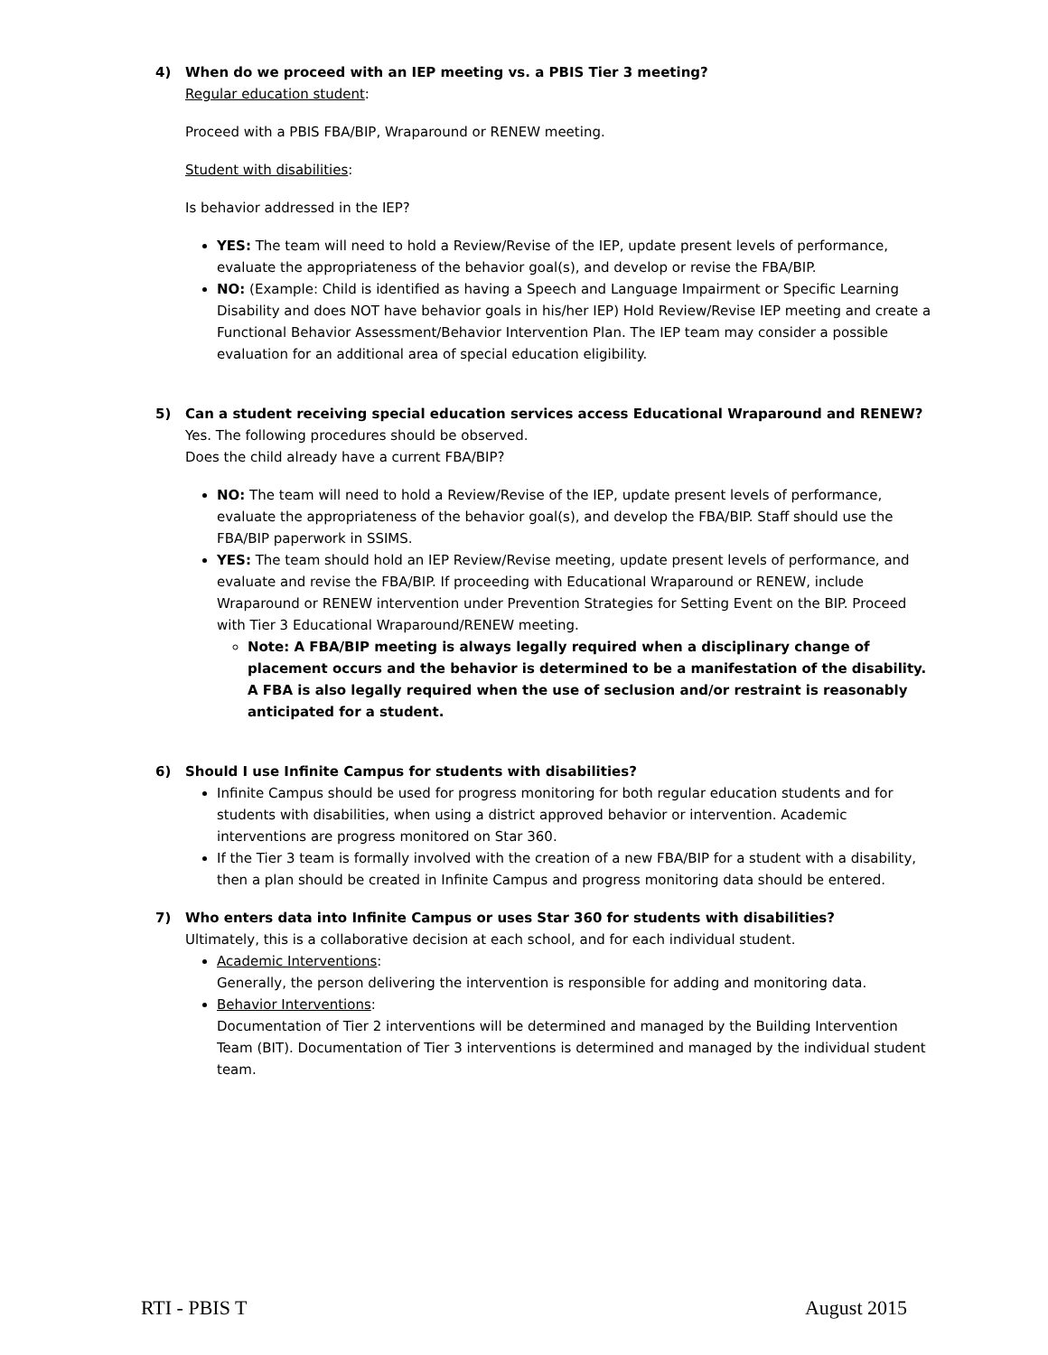4) When do we proceed with an IEP meeting vs. a PBIS Tier 3 meeting?
Regular education student:
Proceed with a PBIS FBA/BIP, Wraparound or RENEW meeting.
Student with disabilities:
Is behavior addressed in the IEP?
YES: The team will need to hold a Review/Revise of the IEP, update present levels of performance, evaluate the appropriateness of the behavior goal(s), and develop or revise the FBA/BIP.
NO: (Example: Child is identified as having a Speech and Language Impairment or Specific Learning Disability and does NOT have behavior goals in his/her IEP) Hold Review/Revise IEP meeting and create a Functional Behavior Assessment/Behavior Intervention Plan. The IEP team may consider a possible evaluation for an additional area of special education eligibility.
5) Can a student receiving special education services access Educational Wraparound and RENEW?
Yes. The following procedures should be observed.
Does the child already have a current FBA/BIP?
NO: The team will need to hold a Review/Revise of the IEP, update present levels of performance, evaluate the appropriateness of the behavior goal(s), and develop the FBA/BIP. Staff should use the FBA/BIP paperwork in SSIMS.
YES: The team should hold an IEP Review/Revise meeting, update present levels of performance, and evaluate and revise the FBA/BIP. If proceeding with Educational Wraparound or RENEW, include Wraparound or RENEW intervention under Prevention Strategies for Setting Event on the BIP. Proceed with Tier 3 Educational Wraparound/RENEW meeting.
Note: A FBA/BIP meeting is always legally required when a disciplinary change of placement occurs and the behavior is determined to be a manifestation of the disability. A FBA is also legally required when the use of seclusion and/or restraint is reasonably anticipated for a student.
6) Should I use Infinite Campus for students with disabilities?
Infinite Campus should be used for progress monitoring for both regular education students and for students with disabilities, when using a district approved behavior or intervention. Academic interventions are progress monitored on Star 360.
If the Tier 3 team is formally involved with the creation of a new FBA/BIP for a student with a disability, then a plan should be created in Infinite Campus and progress monitoring data should be entered.
7) Who enters data into Infinite Campus or uses Star 360 for students with disabilities?
Ultimately, this is a collaborative decision at each school, and for each individual student.
Academic Interventions:
Generally, the person delivering the intervention is responsible for adding and monitoring data.
Behavior Interventions:
Documentation of Tier 2 interventions will be determined and managed by the Building Intervention Team (BIT). Documentation of Tier 3 interventions is determined and managed by the individual student team.
RTI - PBIS T August 2015